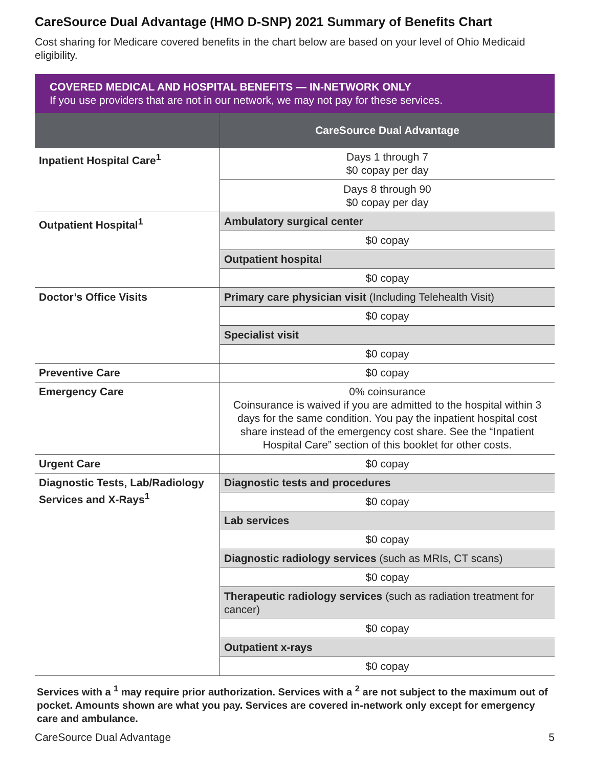CareSource Dual Advantage (HMO D-SNP) 2021 Summary of Benefits Chart
Cost sharing for Medicare covered benefits in the chart below are based on your level of Ohio Medicaid eligibility.
COVERED MEDICAL AND HOSPITAL BENEFITS — IN-NETWORK ONLY
If you use providers that are not in our network, we may not pay for these services.
| | CareSource Dual Advantage |
| --- | --- |
| Inpatient Hospital Care<sup>1</sup> | Days 1 through 7 $0 copay per day |
| | Days 8 through 90 $0 copay per day |
| Outpatient Hospital<sup>1</sup> | Ambulatory surgical center |
| | $0 copay |
| | Outpatient hospital |
| | $0 copay |
| Doctor’s Office Visits | Primary care physician visit (Including Telehealth Visit) |
| | $0 copay |
| | Specialist visit |
| | $0 copay |
| Preventive Care | $0 copay |
| Emergency Care | 0% coinsurance Coinsurance is waived if you are admitted to the hospital within 3 days for the same condition. You pay the inpatient hospital cost share instead of the emergency cost share. See the “Inpatient Hospital Care” section of this booklet for other costs. |
| Urgent Care | $0 copay |
| Diagnostic Tests, Lab/Radiology Services and X-Rays<sup>1</sup> | Diagnostic tests and procedures |
| | $0 copay |
| | Lab services |
| | $0 copay |
| | Diagnostic radiology services (such as MRIs, CT scans) |
| | $0 copay |
| | Therapeutic radiology services (such as radiation treatment for cancer) |
| | $0 copay |
| | Outpatient x-rays |
| | $0 copay |
Services with a <sup>1</sup> may require prior authorization. Services with a <sup>2</sup> are not subject to the maximum out of pocket. Amounts shown are what you pay. Services are covered in-network only except for emergency care and ambulance.
CareSource Dual Advantage 5